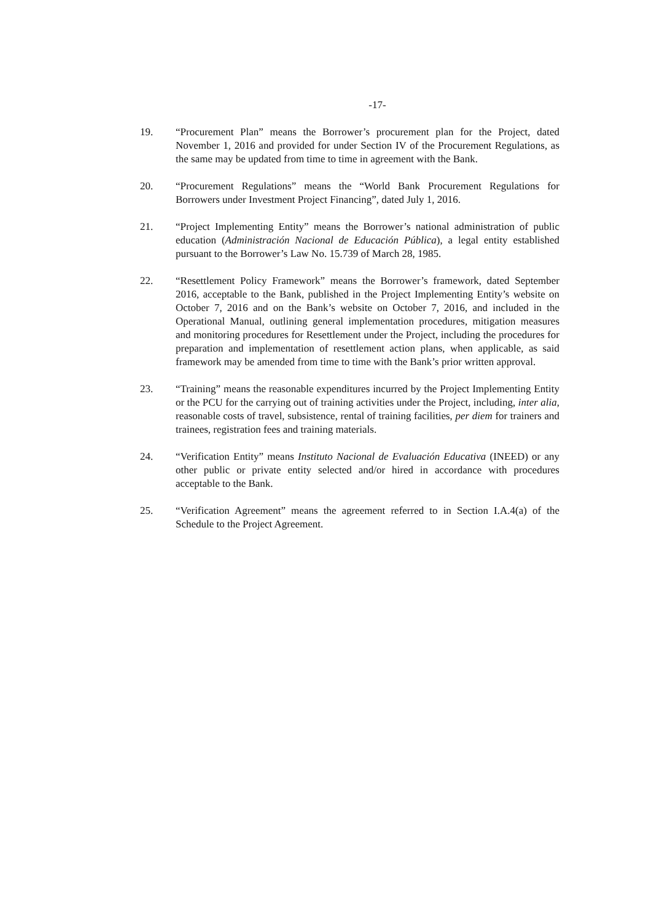-17-
19. “Procurement Plan” means the Borrower’s procurement plan for the Project, dated November 1, 2016 and provided for under Section IV of the Procurement Regulations, as the same may be updated from time to time in agreement with the Bank.
20. “Procurement Regulations” means the “World Bank Procurement Regulations for Borrowers under Investment Project Financing”, dated July 1, 2016.
21. “Project Implementing Entity” means the Borrower’s national administration of public education (Administración Nacional de Educación Pública), a legal entity established pursuant to the Borrower’s Law No. 15.739 of March 28, 1985.
22. “Resettlement Policy Framework” means the Borrower’s framework, dated September 2016, acceptable to the Bank, published in the Project Implementing Entity’s website on October 7, 2016 and on the Bank’s website on October 7, 2016, and included in the Operational Manual, outlining general implementation procedures, mitigation measures and monitoring procedures for Resettlement under the Project, including the procedures for preparation and implementation of resettlement action plans, when applicable, as said framework may be amended from time to time with the Bank’s prior written approval.
23. “Training” means the reasonable expenditures incurred by the Project Implementing Entity or the PCU for the carrying out of training activities under the Project, including, inter alia, reasonable costs of travel, subsistence, rental of training facilities, per diem for trainers and trainees, registration fees and training materials.
24. “Verification Entity” means Instituto Nacional de Evaluación Educativa (INEED) or any other public or private entity selected and/or hired in accordance with procedures acceptable to the Bank.
25. “Verification Agreement” means the agreement referred to in Section I.A.4(a) of the Schedule to the Project Agreement.